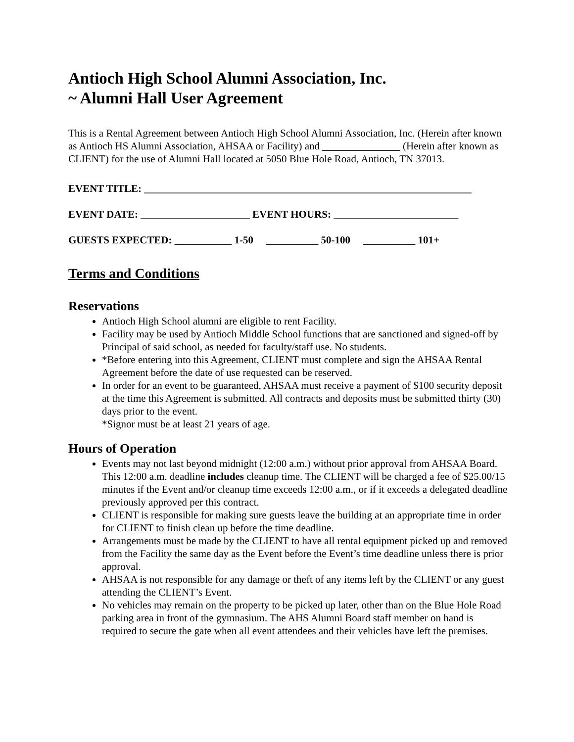Antioch High School Alumni Association, Inc.
~ Alumni Hall User Agreement
This is a Rental Agreement between Antioch High School Alumni Association, Inc. (Herein after known as Antioch HS Alumni Association, AHSAA or Facility) and _______________ (Herein after known as CLIENT) for the use of Alumni Hall located at 5050 Blue Hole Road, Antioch, TN 37013.
EVENT TITLE: _______________________________________________________________
EVENT DATE: _____________________ EVENT HOURS: ________________________
GUESTS EXPECTED: ___________ 1-50 __________ 50-100 __________ 101+
Terms and Conditions
Reservations
Antioch High School alumni are eligible to rent Facility.
Facility may be used by Antioch Middle School functions that are sanctioned and signed-off by Principal of said school, as needed for faculty/staff use. No students.
*Before entering into this Agreement, CLIENT must complete and sign the AHSAA Rental Agreement before the date of use requested can be reserved.
In order for an event to be guaranteed, AHSAA must receive a payment of $100 security deposit at the time this Agreement is submitted. All contracts and deposits must be submitted thirty (30) days prior to the event.
*Signor must be at least 21 years of age.
Hours of Operation
Events may not last beyond midnight (12:00 a.m.) without prior approval from AHSAA Board. This 12:00 a.m. deadline includes cleanup time. The CLIENT will be charged a fee of $25.00/15 minutes if the Event and/or cleanup time exceeds 12:00 a.m., or if it exceeds a delegated deadline previously approved per this contract.
CLIENT is responsible for making sure guests leave the building at an appropriate time in order for CLIENT to finish clean up before the time deadline.
Arrangements must be made by the CLIENT to have all rental equipment picked up and removed from the Facility the same day as the Event before the Event’s time deadline unless there is prior approval.
AHSAA is not responsible for any damage or theft of any items left by the CLIENT or any guest attending the CLIENT’s Event.
No vehicles may remain on the property to be picked up later, other than on the Blue Hole Road parking area in front of the gymnasium. The AHS Alumni Board staff member on hand is required to secure the gate when all event attendees and their vehicles have left the premises.